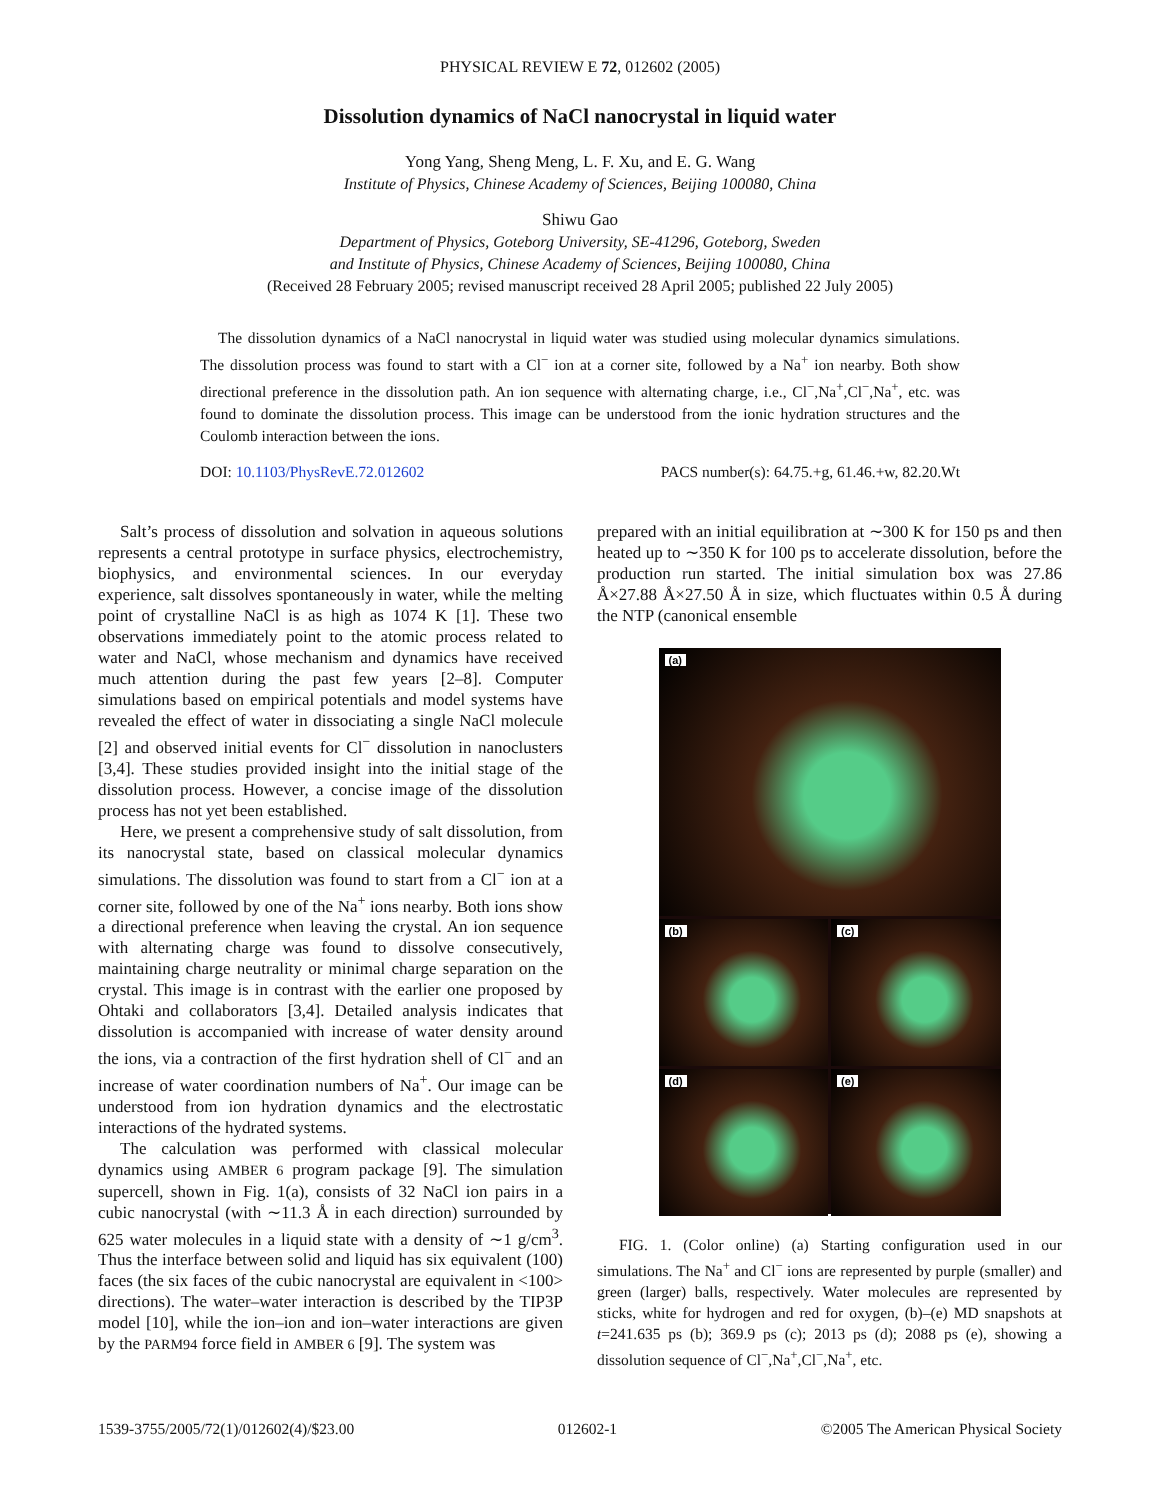PHYSICAL REVIEW E 72, 012602 (2005)
Dissolution dynamics of NaCl nanocrystal in liquid water
Yong Yang, Sheng Meng, L. F. Xu, and E. G. Wang
Institute of Physics, Chinese Academy of Sciences, Beijing 100080, China
Shiwu Gao
Department of Physics, Goteborg University, SE-41296, Goteborg, Sweden
and Institute of Physics, Chinese Academy of Sciences, Beijing 100080, China
(Received 28 February 2005; revised manuscript received 28 April 2005; published 22 July 2005)
The dissolution dynamics of a NaCl nanocrystal in liquid water was studied using molecular dynamics simulations. The dissolution process was found to start with a Cl<sup>−</sup> ion at a corner site, followed by a Na<sup>+</sup> ion nearby. Both show directional preference in the dissolution path. An ion sequence with alternating charge, i.e., Cl<sup>−</sup>,Na<sup>+</sup>,Cl<sup>−</sup>,Na<sup>+</sup>, etc. was found to dominate the dissolution process. This image can be understood from the ionic hydration structures and the Coulomb interaction between the ions.
DOI: 10.1103/PhysRevE.72.012602 PACS number(s): 64.75.+g, 61.46.+w, 82.20.Wt
Salt’s process of dissolution and solvation in aqueous solutions represents a central prototype in surface physics, electrochemistry, biophysics, and environmental sciences. In our everyday experience, salt dissolves spontaneously in water, while the melting point of crystalline NaCl is as high as 1074 K [1]. These two observations immediately point to the atomic process related to water and NaCl, whose mechanism and dynamics have received much attention during the past few years [2–8]. Computer simulations based on empirical potentials and model systems have revealed the effect of water in dissociating a single NaCl molecule [2] and observed initial events for Cl<sup>−</sup> dissolution in nanoclusters [3,4]. These studies provided insight into the initial stage of the dissolution process. However, a concise image of the dissolution process has not yet been established.
Here, we present a comprehensive study of salt dissolution, from its nanocrystal state, based on classical molecular dynamics simulations. The dissolution was found to start from a Cl<sup>−</sup> ion at a corner site, followed by one of the Na<sup>+</sup> ions nearby. Both ions show a directional preference when leaving the crystal. An ion sequence with alternating charge was found to dissolve consecutively, maintaining charge neutrality or minimal charge separation on the crystal. This image is in contrast with the earlier one proposed by Ohtaki and collaborators [3,4]. Detailed analysis indicates that dissolution is accompanied with increase of water density around the ions, via a contraction of the first hydration shell of Cl<sup>−</sup> and an increase of water coordination numbers of Na<sup>+</sup>. Our image can be understood from ion hydration dynamics and the electrostatic interactions of the hydrated systems.
The calculation was performed with classical molecular dynamics using AMBER 6 program package [9]. The simulation supercell, shown in Fig. 1(a), consists of 32 NaCl ion pairs in a cubic nanocrystal (with ∼11.3 Å in each direction) surrounded by 625 water molecules in a liquid state with a density of ∼1 g/cm<sup>3</sup>. Thus the interface between solid and liquid has six equivalent (100) faces (the six faces of the cubic nanocrystal are equivalent in <100> directions). The water–water interaction is described by the TIP3P model [10], while the ion–ion and ion–water interactions are given by the PARM94 force field in AMBER 6 [9]. The system was
prepared with an initial equilibration at ∼300 K for 150 ps and then heated up to ∼350 K for 100 ps to accelerate dissolution, before the production run started. The initial simulation box was 27.86 Å×27.88 Å×27.50 Å in size, which fluctuates within 0.5 Å during the NTP (canonical ensemble
(a)
(b)
(c)
(d)
(e)
FIG. 1. (Color online) (a) Starting configuration used in our simulations. The Na<sup>+</sup> and Cl<sup>−</sup> ions are represented by purple (smaller) and green (larger) balls, respectively. Water molecules are represented by sticks, white for hydrogen and red for oxygen, (b)–(e) MD snapshots at t=241.635 ps (b); 369.9 ps (c); 2013 ps (d); 2088 ps (e), showing a dissolution sequence of Cl<sup>−</sup>,Na<sup>+</sup>,Cl<sup>−</sup>,Na<sup>+</sup>, etc.
1539-3755/2005/72(1)/012602(4)/$23.00 012602-1 ©2005 The American Physical Society